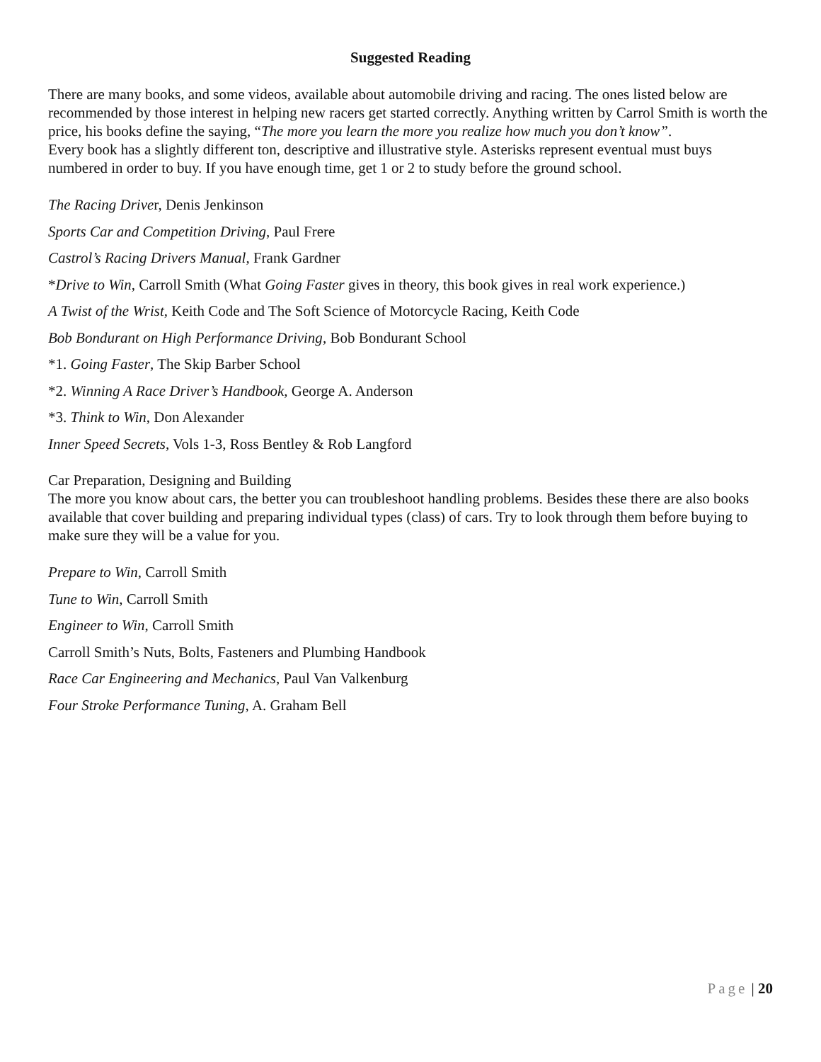Suggested Reading
There are many books, and some videos, available about automobile driving and racing. The ones listed below are recommended by those interest in helping new racers get started correctly. Anything written by Carrol Smith is worth the price, his books define the saying, “The more you learn the more you realize how much you don’t know”.
Every book has a slightly different ton, descriptive and illustrative style. Asterisks represent eventual must buys numbered in order to buy. If you have enough time, get 1 or 2 to study before the ground school.
The Racing Driver, Denis Jenkinson
Sports Car and Competition Driving, Paul Frere
Castrol’s Racing Drivers Manual, Frank Gardner
*Drive to Win, Carroll Smith (What Going Faster gives in theory, this book gives in real work experience.)
A Twist of the Wrist, Keith Code and The Soft Science of Motorcycle Racing, Keith Code
Bob Bondurant on High Performance Driving, Bob Bondurant School
*1. Going Faster, The Skip Barber School
*2. Winning A Race Driver’s Handbook, George A. Anderson
*3. Think to Win, Don Alexander
Inner Speed Secrets, Vols 1-3, Ross Bentley & Rob Langford
Car Preparation, Designing and Building
The more you know about cars, the better you can troubleshoot handling problems. Besides these there are also books available that cover building and preparing individual types (class) of cars. Try to look through them before buying to make sure they will be a value for you.
Prepare to Win, Carroll Smith
Tune to Win, Carroll Smith
Engineer to Win, Carroll Smith
Carroll Smith’s Nuts, Bolts, Fasteners and Plumbing Handbook
Race Car Engineering and Mechanics, Paul Van Valkenburg
Four Stroke Performance Tuning, A. Graham Bell
Page | 20